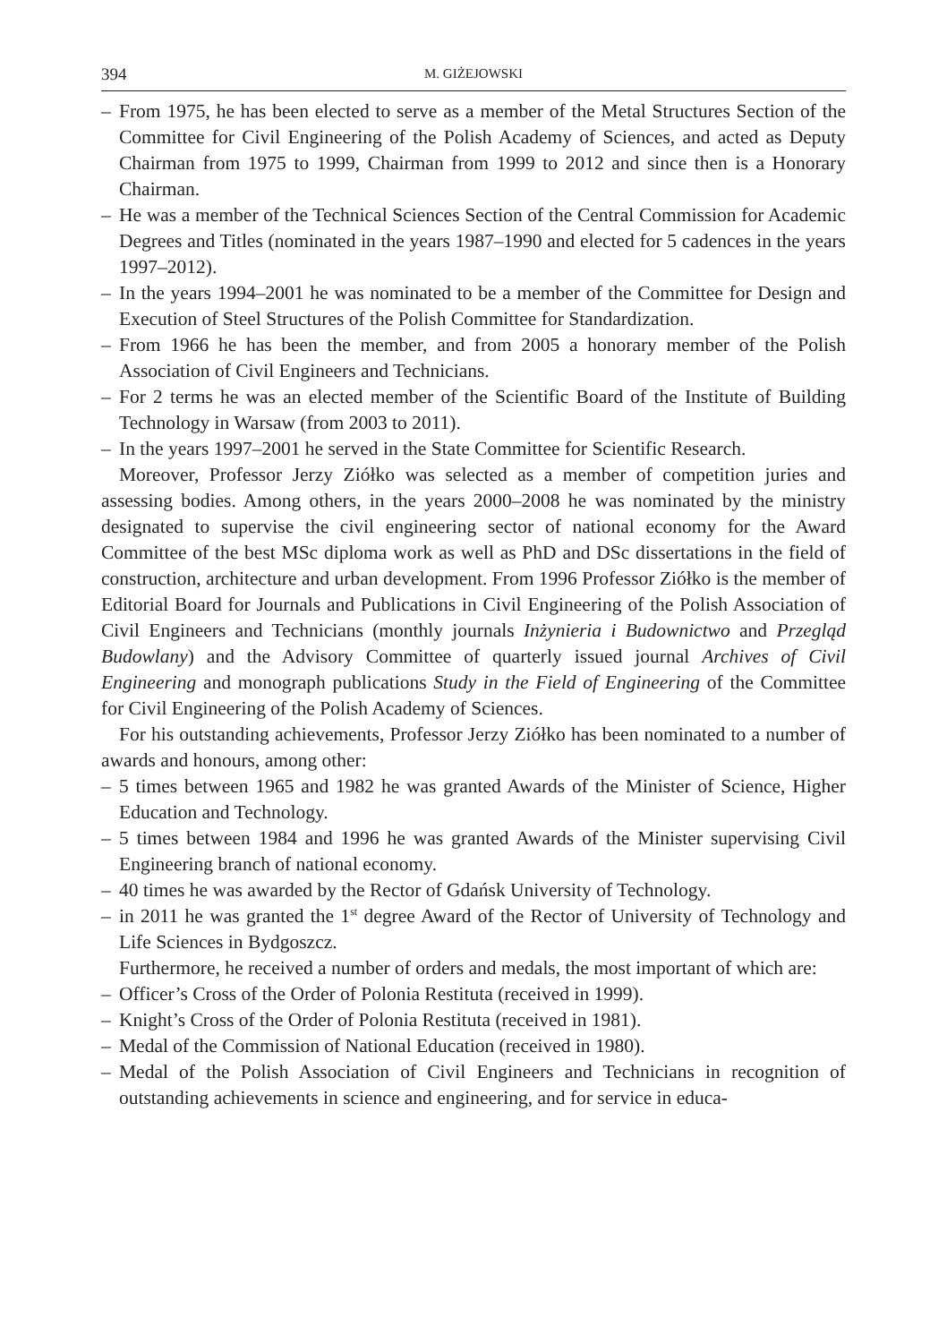394 M. GIŻEJOWSKI
– From 1975, he has been elected to serve as a member of the Metal Structures Section of the Committee for Civil Engineering of the Polish Academy of Sciences, and acted as Deputy Chairman from 1975 to 1999, Chairman from 1999 to 2012 and since then is a Honorary Chairman.
– He was a member of the Technical Sciences Section of the Central Commission for Academic Degrees and Titles (nominated in the years 1987–1990 and elected for 5 cadences in the years 1997–2012).
– In the years 1994–2001 he was nominated to be a member of the Committee for Design and Execution of Steel Structures of the Polish Committee for Standardization.
– From 1966 he has been the member, and from 2005 a honorary member of the Polish Association of Civil Engineers and Technicians.
– For 2 terms he was an elected member of the Scientific Board of the Institute of Building Technology in Warsaw (from 2003 to 2011).
– In the years 1997–2001 he served in the State Committee for Scientific Research.
Moreover, Professor Jerzy Ziółko was selected as a member of competition juries and assessing bodies. Among others, in the years 2000–2008 he was nominated by the ministry designated to supervise the civil engineering sector of national economy for the Award Committee of the best MSc diploma work as well as PhD and DSc dissertations in the field of construction, architecture and urban development. From 1996 Professor Ziółko is the member of Editorial Board for Journals and Publications in Civil Engineering of the Polish Association of Civil Engineers and Technicians (monthly journals Inżynieria i Budownictwo and Przegląd Budowlany) and the Advisory Committee of quarterly issued journal Archives of Civil Engineering and monograph publications Study in the Field of Engineering of the Committee for Civil Engineering of the Polish Academy of Sciences.
For his outstanding achievements, Professor Jerzy Ziółko has been nominated to a number of awards and honours, among other:
– 5 times between 1965 and 1982 he was granted Awards of the Minister of Science, Higher Education and Technology.
– 5 times between 1984 and 1996 he was granted Awards of the Minister supervising Civil Engineering branch of national economy.
– 40 times he was awarded by the Rector of Gdańsk University of Technology.
– in 2011 he was granted the 1<sup>st</sup> degree Award of the Rector of University of Technology and Life Sciences in Bydgoszcz.
Furthermore, he received a number of orders and medals, the most important of which are:
– Officer’s Cross of the Order of Polonia Restituta (received in 1999).
– Knight’s Cross of the Order of Polonia Restituta (received in 1981).
– Medal of the Commission of National Education (received in 1980).
– Medal of the Polish Association of Civil Engineers and Technicians in recognition of outstanding achievements in science and engineering, and for service in educa-